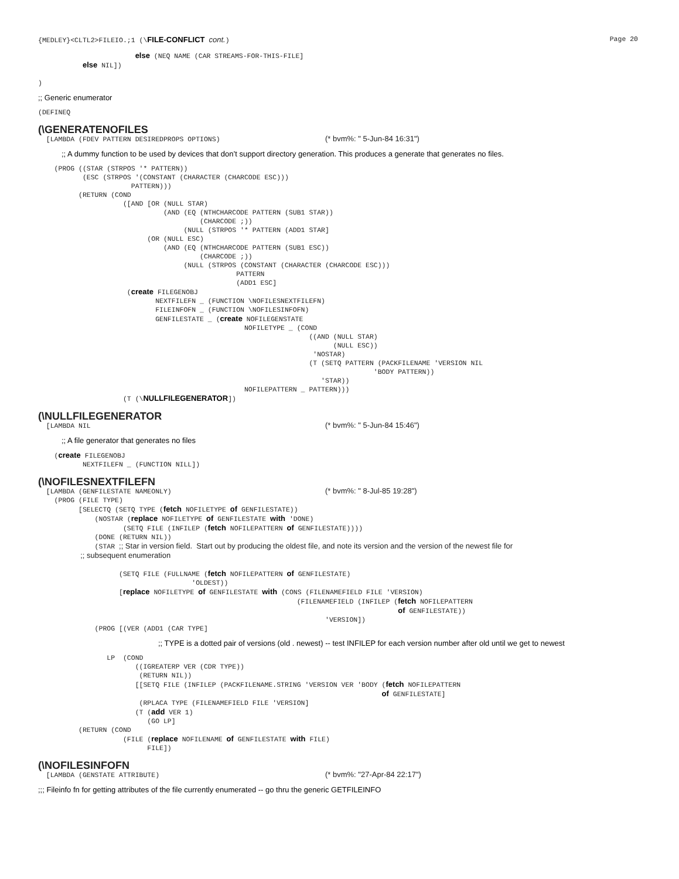{MEDLEY}<CLTL2>FILEIO.;1 (\FILE-CONFLICT cont.) Page 20
                        else (NEQ NAME (CAR STREAMS-FOR-THIS-FILE]
           else NIL])

)
;; Generic enumerator
(DEFINEQ
(\GENERATENOFILES
  [LAMBDA (FDEV PATTERN DESIREDPROPS OPTIONS)                          (* bvm%: " 5-Jun-84 16:31")
;; A dummy function to be used by devices that don’t support directory generation. This produces a generate that generates no files.
    (PROG ((STAR (STRPOS '* PATTERN))
           (ESC (STRPOS '(CONSTANT (CHARACTER (CHARCODE ESC)))
                       PATTERN)))
          (RETURN (COND
                     ([AND [OR (NULL STAR)
                               (AND (EQ (NTHCHARCODE PATTERN (SUB1 STAR))
                                        (CHARCODE ;))
                                    (NULL (STRPOS '* PATTERN (ADD1 STAR]
                           (OR (NULL ESC)
                               (AND (EQ (NTHCHARCODE PATTERN (SUB1 ESC))
                                        (CHARCODE ;))
                                    (NULL (STRPOS (CONSTANT (CHARACTER (CHARCODE ESC)))
                                                 PATTERN
                                                 (ADD1 ESC]
                      (create FILEGENOBJ
                             NEXTFILEFN _ (FUNCTION \NOFILESNEXTFILEFN)
                             FILEINFOFN _ (FUNCTION \NOFILESINFOFN)
                             GENFILESTATE _ (create NOFILEGENSTATE
                                                   NOFILETYPE _ (COND
                                                                   ((AND (NULL STAR)
                                                                         (NULL ESC))
                                                                    'NOSTAR)
                                                                   (T (SETQ PATTERN (PACKFILENAME 'VERSION NIL
                                                                                   'BODY PATTERN))
                                                                      'STAR))
                                                   NOFILEPATTERN _ PATTERN)))
                     (T (\NULLFILEGENERATOR])
(\NULLFILEGENERATOR
  [LAMBDA NIL                                                          (* bvm%: " 5-Jun-84 15:46")
;; A file generator that generates no files
    (create FILEGENOBJ
           NEXTFILEFN _ (FUNCTION NILL])
(\NOFILESNEXTFILEFN
  [LAMBDA (GENFILESTATE NAMEONLY)                                      (* bvm%: " 8-Jul-85 19:28")
    (PROG (FILE TYPE)
          [SELECTQ (SETQ TYPE (fetch NOFILETYPE of GENFILESTATE))
              (NOSTAR (replace NOFILETYPE of GENFILESTATE with 'DONE)
                     (SETQ FILE (INFILEP (fetch NOFILEPATTERN of GENFILESTATE))))
              (DONE (RETURN NIL))
              (STAR ;; Star in version field.  Start out by producing the oldest file, and note its version and the version of the newest file for
                    ;; subsequent enumeration

                    (SETQ FILE (FULLNAME (fetch NOFILEPATTERN of GENFILESTATE)
                                      'OLDEST))
                    [replace NOFILETYPE of GENFILESTATE with (CONS (FILENAMEFIELD FILE 'VERSION)
                                                                (FILENAMEFIELD (INFILEP (fetch NOFILEPATTERN
                                                                                         of GENFILESTATE))
                                                                       'VERSION])
              (PROG [(VER (ADD1 (CAR TYPE]
;; TYPE is a dotted pair of versions (old . newest) -- test INFILEP for each version number after old until we get to newest
                 LP  (COND
                        ((IGREATERP VER (CDR TYPE))
                         (RETURN NIL))
                        [[SETQ FILE (INFILEP (PACKFILENAME.STRING 'VERSION VER 'BODY (fetch NOFILEPATTERN
                                                                                     of GENFILESTATE]
                         (RPLACA TYPE (FILENAMEFIELD FILE 'VERSION]
                        (T (add VER 1)
                           (GO LP]
          (RETURN (COND
                     (FILE (replace NOFILENAME of GENFILESTATE with FILE)
                           FILE])
(\NOFILESINFOFN
  [LAMBDA (GENSTATE ATTRIBUTE)                                         (* bvm%: "27-Apr-84 22:17")
;;; Fileinfo fn for getting attributes of the file currently enumerated -- go thru the generic GETFILEINFO